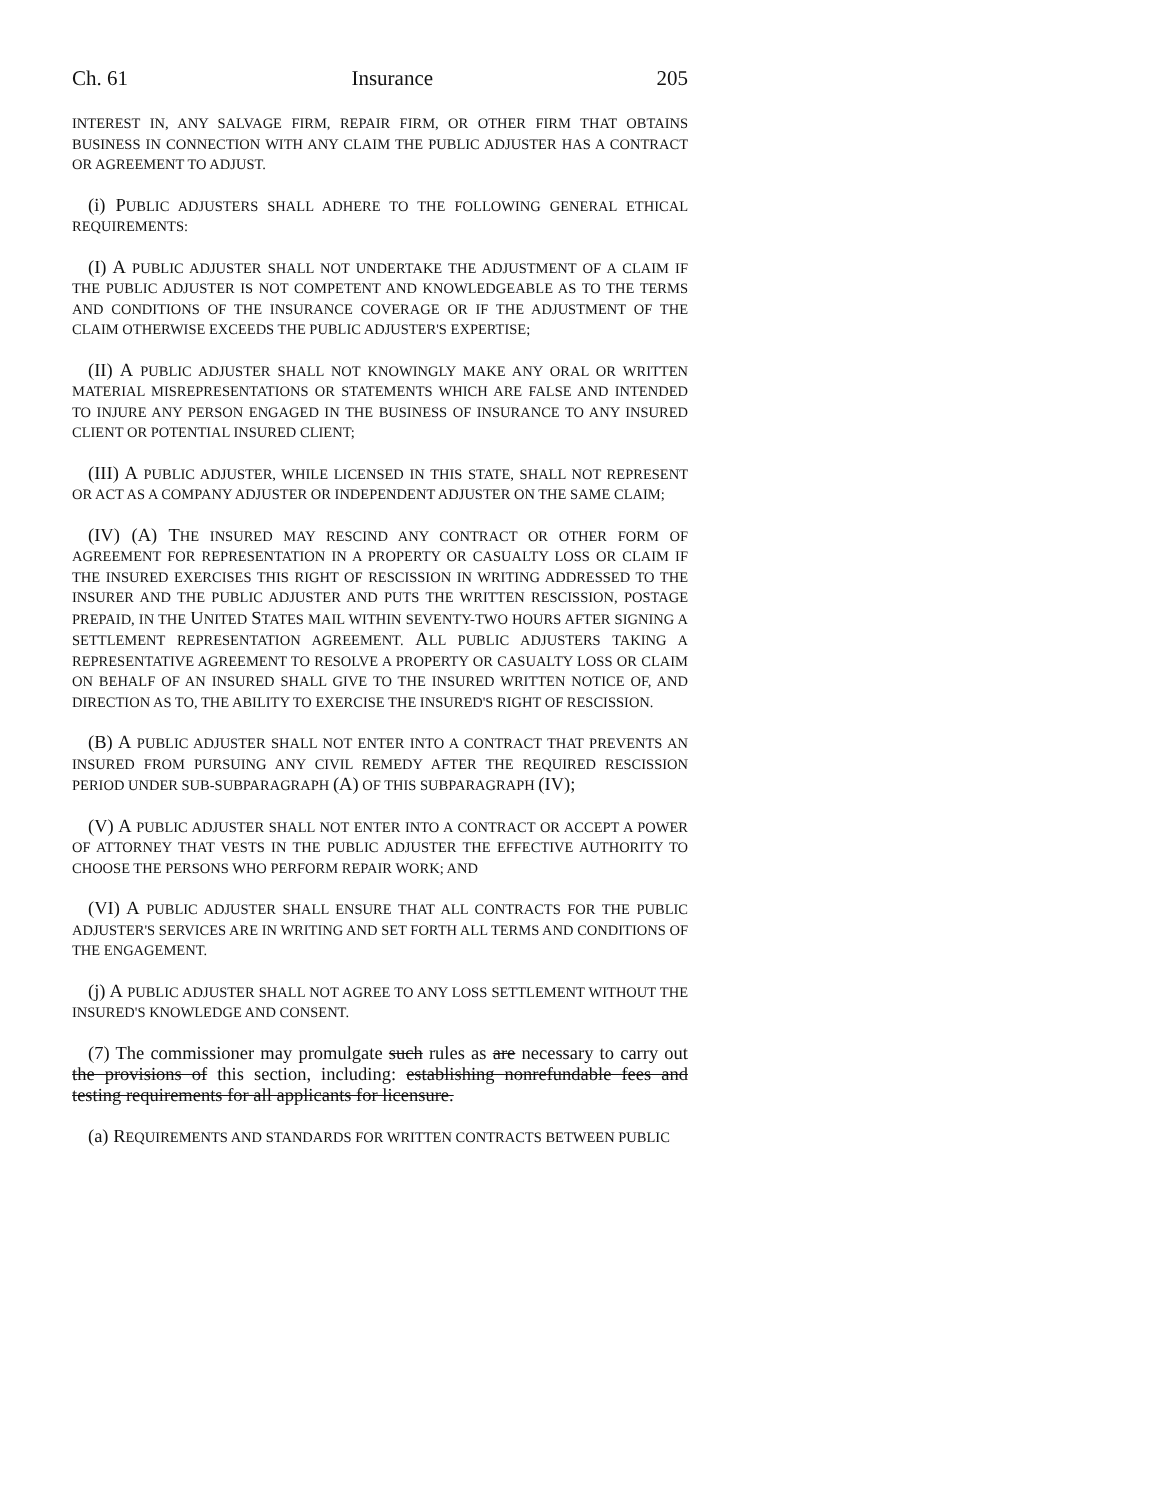Ch. 61 Insurance 205
INTEREST IN, ANY SALVAGE FIRM, REPAIR FIRM, OR OTHER FIRM THAT OBTAINS BUSINESS IN CONNECTION WITH ANY CLAIM THE PUBLIC ADJUSTER HAS A CONTRACT OR AGREEMENT TO ADJUST.
(i) PUBLIC ADJUSTERS SHALL ADHERE TO THE FOLLOWING GENERAL ETHICAL REQUIREMENTS:
(I) A PUBLIC ADJUSTER SHALL NOT UNDERTAKE THE ADJUSTMENT OF A CLAIM IF THE PUBLIC ADJUSTER IS NOT COMPETENT AND KNOWLEDGEABLE AS TO THE TERMS AND CONDITIONS OF THE INSURANCE COVERAGE OR IF THE ADJUSTMENT OF THE CLAIM OTHERWISE EXCEEDS THE PUBLIC ADJUSTER'S EXPERTISE;
(II) A PUBLIC ADJUSTER SHALL NOT KNOWINGLY MAKE ANY ORAL OR WRITTEN MATERIAL MISREPRESENTATIONS OR STATEMENTS WHICH ARE FALSE AND INTENDED TO INJURE ANY PERSON ENGAGED IN THE BUSINESS OF INSURANCE TO ANY INSURED CLIENT OR POTENTIAL INSURED CLIENT;
(III) A PUBLIC ADJUSTER, WHILE LICENSED IN THIS STATE, SHALL NOT REPRESENT OR ACT AS A COMPANY ADJUSTER OR INDEPENDENT ADJUSTER ON THE SAME CLAIM;
(IV) (A) THE INSURED MAY RESCIND ANY CONTRACT OR OTHER FORM OF AGREEMENT FOR REPRESENTATION IN A PROPERTY OR CASUALTY LOSS OR CLAIM IF THE INSURED EXERCISES THIS RIGHT OF RESCISSION IN WRITING ADDRESSED TO THE INSURER AND THE PUBLIC ADJUSTER AND PUTS THE WRITTEN RESCISSION, POSTAGE PREPAID, IN THE UNITED STATES MAIL WITHIN SEVENTY-TWO HOURS AFTER SIGNING A SETTLEMENT REPRESENTATION AGREEMENT. ALL PUBLIC ADJUSTERS TAKING A REPRESENTATIVE AGREEMENT TO RESOLVE A PROPERTY OR CASUALTY LOSS OR CLAIM ON BEHALF OF AN INSURED SHALL GIVE TO THE INSURED WRITTEN NOTICE OF, AND DIRECTION AS TO, THE ABILITY TO EXERCISE THE INSURED'S RIGHT OF RESCISSION.
(B) A PUBLIC ADJUSTER SHALL NOT ENTER INTO A CONTRACT THAT PREVENTS AN INSURED FROM PURSUING ANY CIVIL REMEDY AFTER THE REQUIRED RESCISSION PERIOD UNDER SUB-SUBPARAGRAPH (A) OF THIS SUBPARAGRAPH (IV);
(V) A PUBLIC ADJUSTER SHALL NOT ENTER INTO A CONTRACT OR ACCEPT A POWER OF ATTORNEY THAT VESTS IN THE PUBLIC ADJUSTER THE EFFECTIVE AUTHORITY TO CHOOSE THE PERSONS WHO PERFORM REPAIR WORK; AND
(VI) A PUBLIC ADJUSTER SHALL ENSURE THAT ALL CONTRACTS FOR THE PUBLIC ADJUSTER'S SERVICES ARE IN WRITING AND SET FORTH ALL TERMS AND CONDITIONS OF THE ENGAGEMENT.
(j) A PUBLIC ADJUSTER SHALL NOT AGREE TO ANY LOSS SETTLEMENT WITHOUT THE INSURED'S KNOWLEDGE AND CONSENT.
(7) The commissioner may promulgate such rules as are necessary to carry out the provisions of this section, including: establishing nonrefundable fees and testing requirements for all applicants for licensure.
(a) REQUIREMENTS AND STANDARDS FOR WRITTEN CONTRACTS BETWEEN PUBLIC